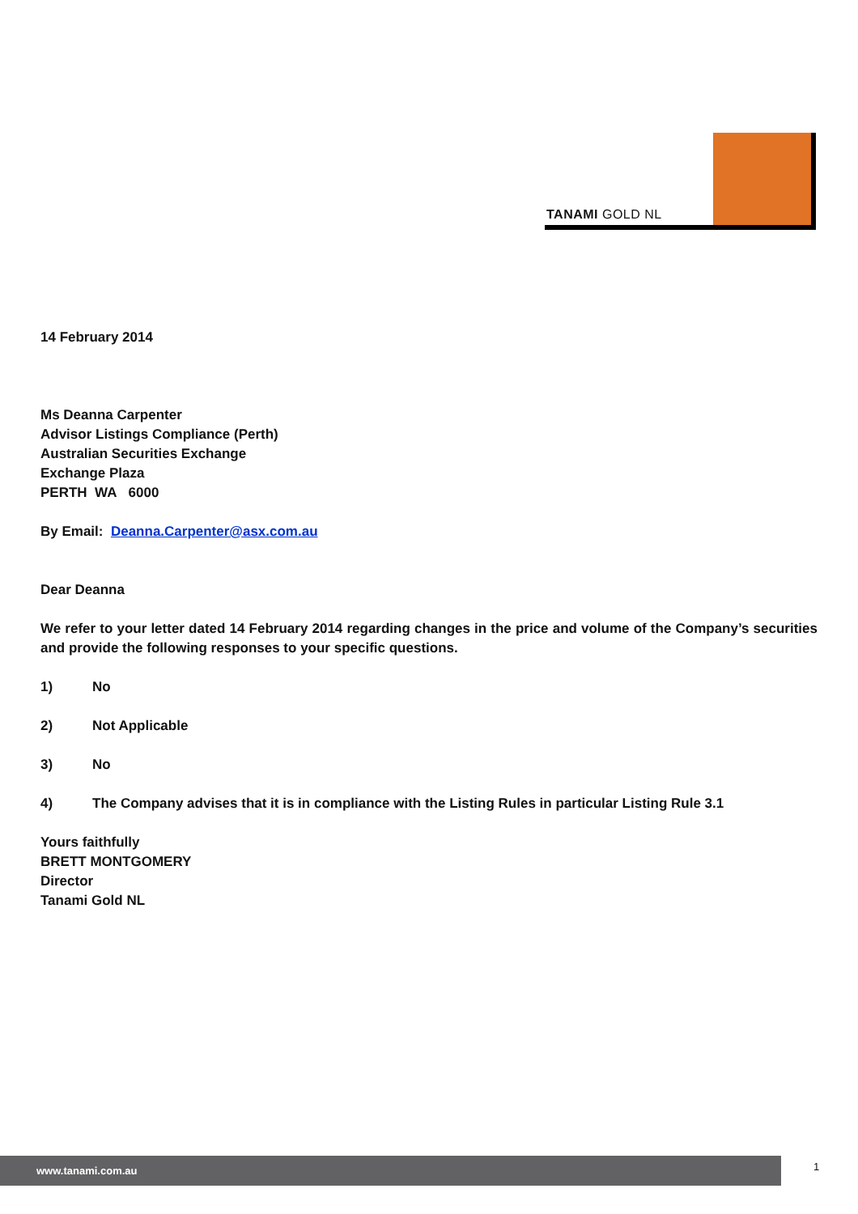TANAMI GOLD NL
14 February 2014
Ms Deanna Carpenter
Advisor Listings Compliance (Perth)
Australian Securities Exchange
Exchange Plaza
PERTH WA 6000
By Email: Deanna.Carpenter@asx.com.au
Dear Deanna
We refer to your letter dated 14 February 2014 regarding changes in the price and volume of the Company’s securities and provide the following responses to your specific questions.
1) No
2) Not Applicable
3) No
4) The Company advises that it is in compliance with the Listing Rules in particular Listing Rule 3.1
Yours faithfully
BRETT MONTGOMERY
Director
Tanami Gold NL
www.tanami.com.au 1